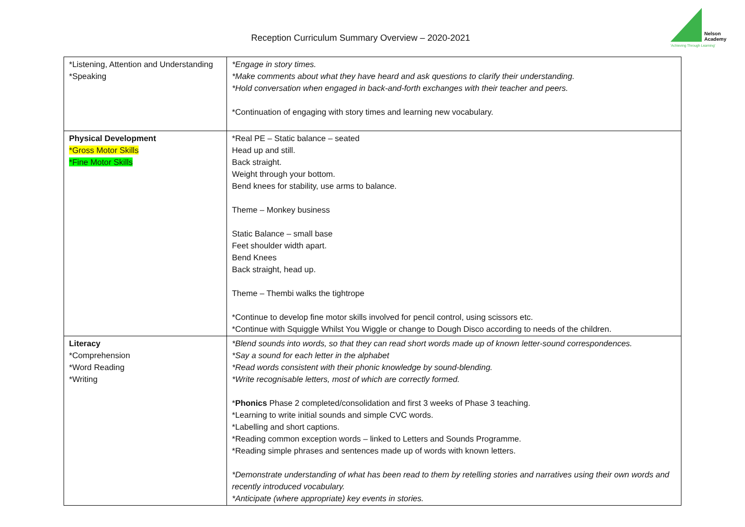Reception Curriculum Summary Overview – 2020-2021
Nelson
Academy
'Achieving Through Learning'
| *Listening, Attention and Understanding *Speaking | *Engage in story times. *Make comments about what they have heard and ask questions to clarify their understanding. *Hold conversation when engaged in back-and-forth exchanges with their teacher and peers. *Continuation of engaging with story times and learning new vocabulary. |
| Physical Development *Gross Motor Skills *Fine Motor Skills | *Real PE – Static balance – seated Head up and still. Back straight. Weight through your bottom. Bend knees for stability, use arms to balance. Theme – Monkey business Static Balance – small base Feet shoulder width apart. Bend Knees Back straight, head up. Theme – Thembi walks the tightrope *Continue to develop fine motor skills involved for pencil control, using scissors etc. *Continue with Squiggle Whilst You Wiggle or change to Dough Disco according to needs of the children. |
| Literacy *Comprehension *Word Reading *Writing | *Blend sounds into words, so that they can read short words made up of known letter-sound correspondences. *Say a sound for each letter in the alphabet *Read words consistent with their phonic knowledge by sound-blending. *Write recognisable letters, most of which are correctly formed. * Phonics Phase 2 completed/consolidation and first 3 weeks of Phase 3 teaching. *Learning to write initial sounds and simple CVC words. *Labelling and short captions. *Reading common exception words – linked to Letters and Sounds Programme. *Reading simple phrases and sentences made up of words with known letters. *Demonstrate understanding of what has been read to them by retelling stories and narratives using their own words and recently introduced vocabulary. *Anticipate (where appropriate) key events in stories. |